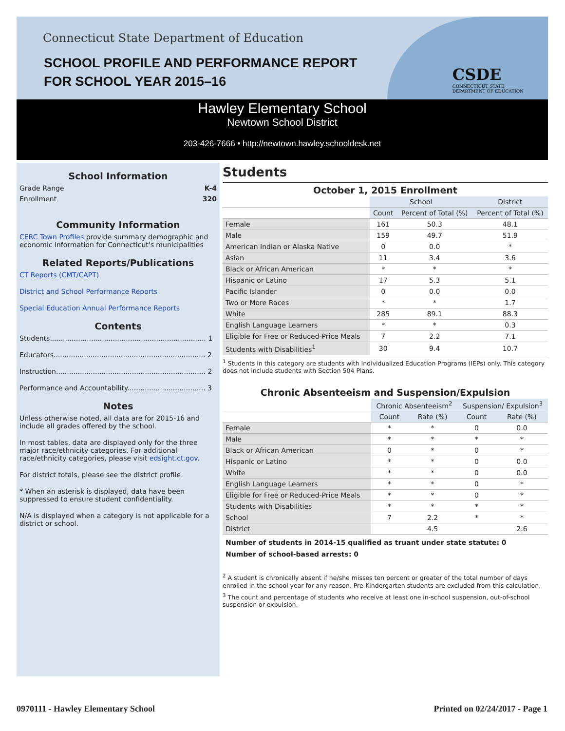Connecticut State Department of Education
SCHOOL PROFILE AND PERFORMANCE REPORT
FOR SCHOOL YEAR 2015–16
CSDE
CONNECTICUT STATE
DEPARTMENT OF EDUCATION
Hawley Elementary School
Newtown School District
203-426-7666 • http://newtown.hawley.schooldesk.net
School Information
Grade Range K-4
Enrollment 320
Community Information
CERC Town Profiles provide summary demographic and economic information for Connecticut's municipalities
Related Reports/Publications
CT Reports (CMT/CAPT)
District and School Performance Reports
Special Education Annual Performance Reports
Contents
Students........................................................................ 1
Educators...................................................................... 2
Instruction..................................................................... 2
Performance and Accountability.................................... 3
Notes
Unless otherwise noted, all data are for 2015-16 and include all grades offered by the school.
In most tables, data are displayed only for the three major race/ethnicity categories. For additional race/ethnicity categories, please visit edsight.ct.gov.
For district totals, please see the district profile.
* When an asterisk is displayed, data have been suppressed to ensure student confidentiality.
N/A is displayed when a category is not applicable for a district or school.
Students
October 1, 2015 Enrollment
| | School | | District |
| | Count | Percent of Total (%) | Percent of Total (%) |
| Female | 161 | 50.3 | 48.1 |
| Male | 159 | 49.7 | 51.9 |
| American Indian or Alaska Native | 0 | 0.0 | * |
| Asian | 11 | 3.4 | 3.6 |
| Black or African American | * | * | * |
| Hispanic or Latino | 17 | 5.3 | 5.1 |
| Pacific Islander | 0 | 0.0 | 0.0 |
| Two or More Races | * | * | 1.7 |
| White | 285 | 89.1 | 88.3 |
| English Language Learners | * | * | 0.3 |
| Eligible for Free or Reduced-Price Meals | 7 | 2.2 | 7.1 |
| Students with Disabilities<sup>1</sup> | 30 | 9.4 | 10.7 |
<sup>1</sup> Students in this category are students with Individualized Education Programs (IEPs) only. This category does not include students with Section 504 Plans.
Chronic Absenteeism and Suspension/Expulsion
| | Chronic Absenteeism<sup>2</sup> | | Suspension/ Expulsion<sup>3</sup> | |
| | Count | Rate (%) | Count | Rate (%) |
| Female | * | * | 0 | 0.0 |
| Male | * | * | * | * |
| Black or African American | 0 | * | 0 | * |
| Hispanic or Latino | * | * | 0 | 0.0 |
| White | * | * | 0 | 0.0 |
| English Language Learners | * | * | 0 | * |
| Eligible for Free or Reduced-Price Meals | * | * | 0 | * |
| Students with Disabilities | * | * | * | * |
| School | 7 | 2.2 | * | * |
| District | | 4.5 | | 2.6 |
Number of students in 2014-15 qualified as truant under state statute: 0
Number of school-based arrests: 0
<sup>2</sup> A student is chronically absent if he/she misses ten percent or greater of the total number of days enrolled in the school year for any reason. Pre-Kindergarten students are excluded from this calculation.
<sup>3</sup> The count and percentage of students who receive at least one in-school suspension, out-of-school suspension or expulsion.
0970111 - Hawley Elementary School
Printed on 02/24/2017 - Page 1